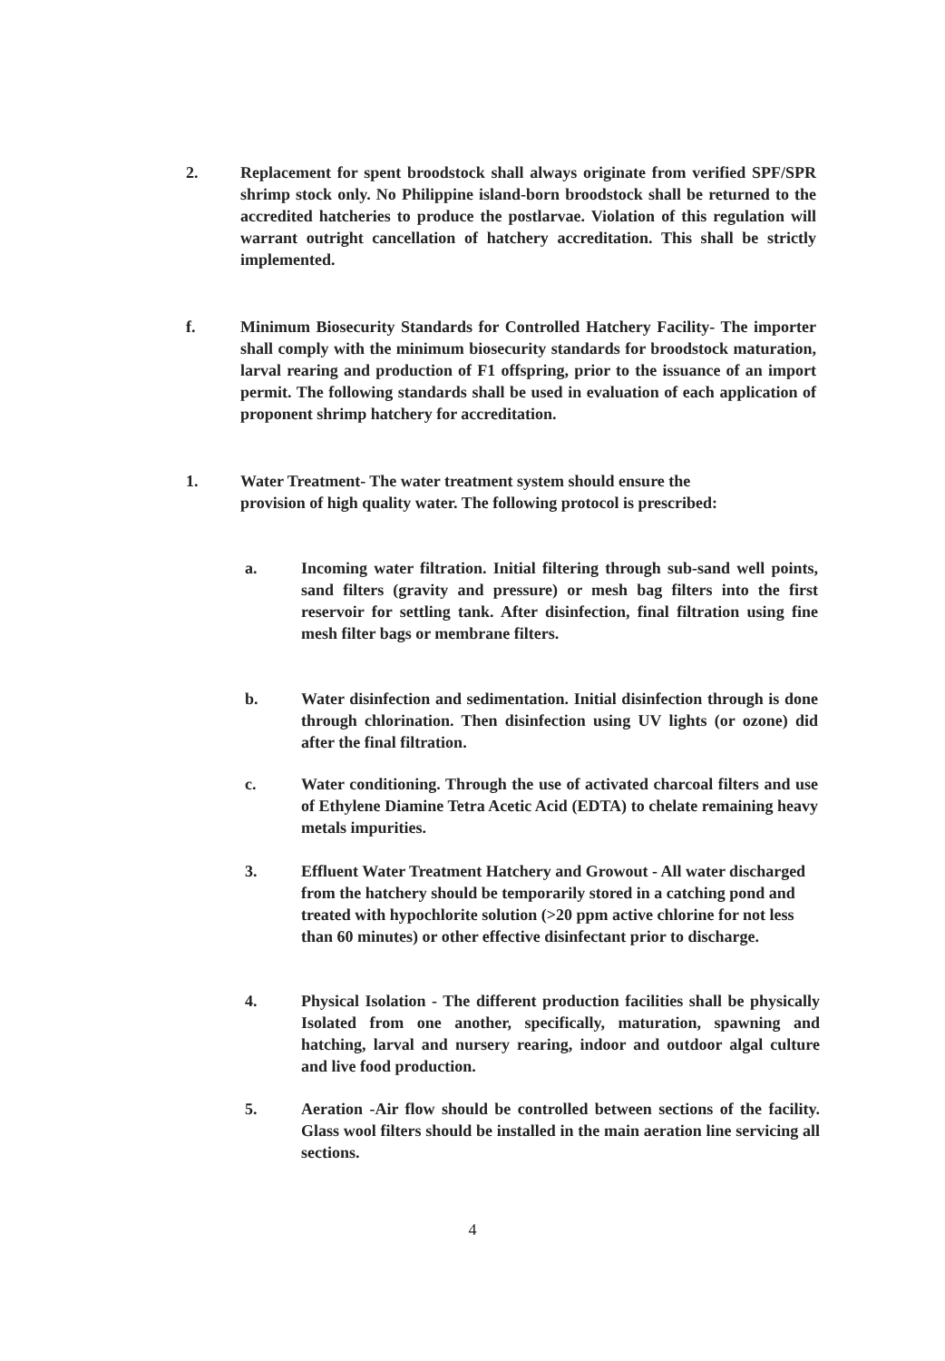2. Replacement for spent broodstock shall always originate from verified SPF/SPR shrimp stock only. No Philippine island-born broodstock shall be returned to the accredited hatcheries to produce the postlarvae. Violation of this regulation will warrant outright cancellation of hatchery accreditation. This shall be strictly implemented.
f. Minimum Biosecurity Standards for Controlled Hatchery Facility- The importer shall comply with the minimum biosecurity standards for broodstock maturation, larval rearing and production of F1 offspring, prior to the issuance of an import permit. The following standards shall be used in evaluation of each application of proponent shrimp hatchery for accreditation.
1. Water Treatment- The water treatment system should ensure the provision of high quality water. The following protocol is prescribed:
a. Incoming water filtration. Initial filtering through sub-sand well points, sand filters (gravity and pressure) or mesh bag filters into the first reservoir for settling tank. After disinfection, final filtration using fine mesh filter bags or membrane filters.
b. Water disinfection and sedimentation. Initial disinfection through is done through chlorination. Then disinfection using UV lights (or ozone) did after the final filtration.
c. Water conditioning. Through the use of activated charcoal filters and use of Ethylene Diamine Tetra Acetic Acid (EDTA) to chelate remaining heavy metals impurities.
3. Effluent Water Treatment Hatchery and Growout - All water discharged from the hatchery should be temporarily stored in a catching pond and treated with hypochlorite solution (>20 ppm active chlorine for not less than 60 minutes) or other effective disinfectant prior to discharge.
4. Physical Isolation - The different production facilities shall be physically Isolated from one another, specifically, maturation, spawning and hatching, larval and nursery rearing, indoor and outdoor algal culture and live food production.
5. Aeration -Air flow should be controlled between sections of the facility. Glass wool filters should be installed in the main aeration line servicing all sections.
4